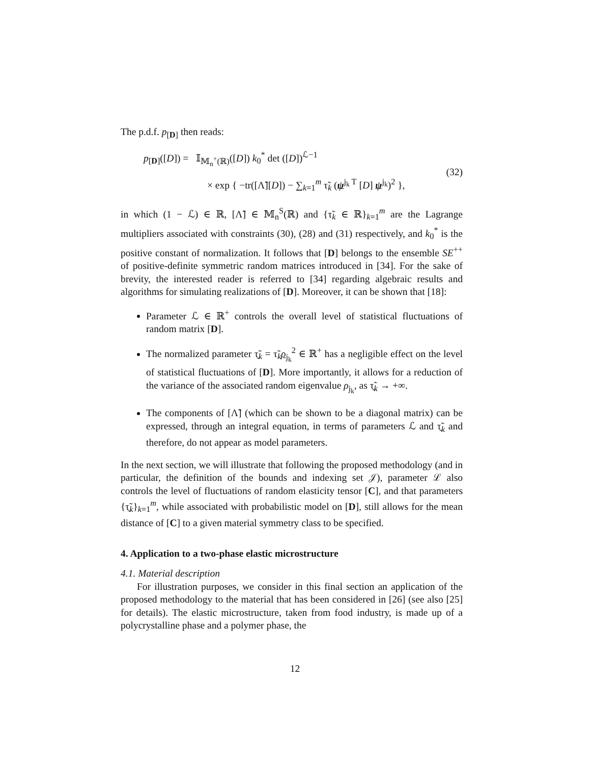The p.d.f. p<sub>[D]</sub> then reads:
p<sub>[D]</sub>([D]) = 𝕀<sub>𝕄<sub>n</sub><sup>+</sup>(ℝ)</sub>([D]) k<sub>0</sub><sup>*</sup> det ([D])<sup>ℒ−1</sup>
× exp { −tr([Λ̃][D]) − ∑<sub>k=1</sub><sup>m</sup> τ̃<sub>k</sub> (ψ<sup>j<sub>k</sub> T</sup> [D] ψ<sup>j<sub>k</sub></sup>)<sup>2</sup> },
(32)
in which (1 − ℒ) ∈ ℝ, [Λ̃] ∈ 𝕄<sub>n</sub><sup>S</sup>(ℝ) and {τ̃<sub>k</sub> ∈ ℝ}<sub>k=1</sub><sup>m</sup> are the Lagrange multipliers associated with constraints (30), (28) and (31) respectively, and k<sub>0</sub><sup>*</sup> is the positive constant of normalization. It follows that [D] belongs to the ensemble SE<sup>++</sup> of positive-definite symmetric random matrices introduced in [34]. For the sake of brevity, the interested reader is referred to [34] regarding algebraic results and algorithms for simulating realizations of [D]. Moreover, it can be shown that [18]:
Parameter ℒ ∈ ℝ<sup>+</sup> controls the overall level of statistical fluctuations of random matrix [D].
The normalized parameter τ̰̃<sub>k</sub> = τ̃<sub>k</sub>ρ<sub>j<sub>k</sub></sub><sup>2</sup> ∈ ℝ<sup>+</sup> has a negligible effect on the level of statistical fluctuations of [D]. More importantly, it allows for a reduction of the variance of the associated random eigenvalue ρ<sub>j<sub>k</sub></sub>, as τ̰̃<sub>k</sub> → +∞.
The components of [Λ̃] (which can be shown to be a diagonal matrix) can be expressed, through an integral equation, in terms of parameters ℒ and τ̰̃<sub>k</sub> and therefore, do not appear as model parameters.
In the next section, we will illustrate that following the proposed methodology (and in particular, the definition of the bounds and indexing set 𝒥), parameter ℒ also controls the level of fluctuations of random elasticity tensor [C], and that parameters {τ̰̃<sub>k</sub>}<sub>k=1</sub><sup>m</sup>, while associated with probabilistic model on [D], still allows for the mean distance of [C] to a given material symmetry class to be specified.
4. Application to a two-phase elastic microstructure
4.1. Material description
For illustration purposes, we consider in this final section an application of the proposed methodology to the material that has been considered in [26] (see also [25] for details). The elastic microstructure, taken from food industry, is made up of a polycrystalline phase and a polymer phase, the
12